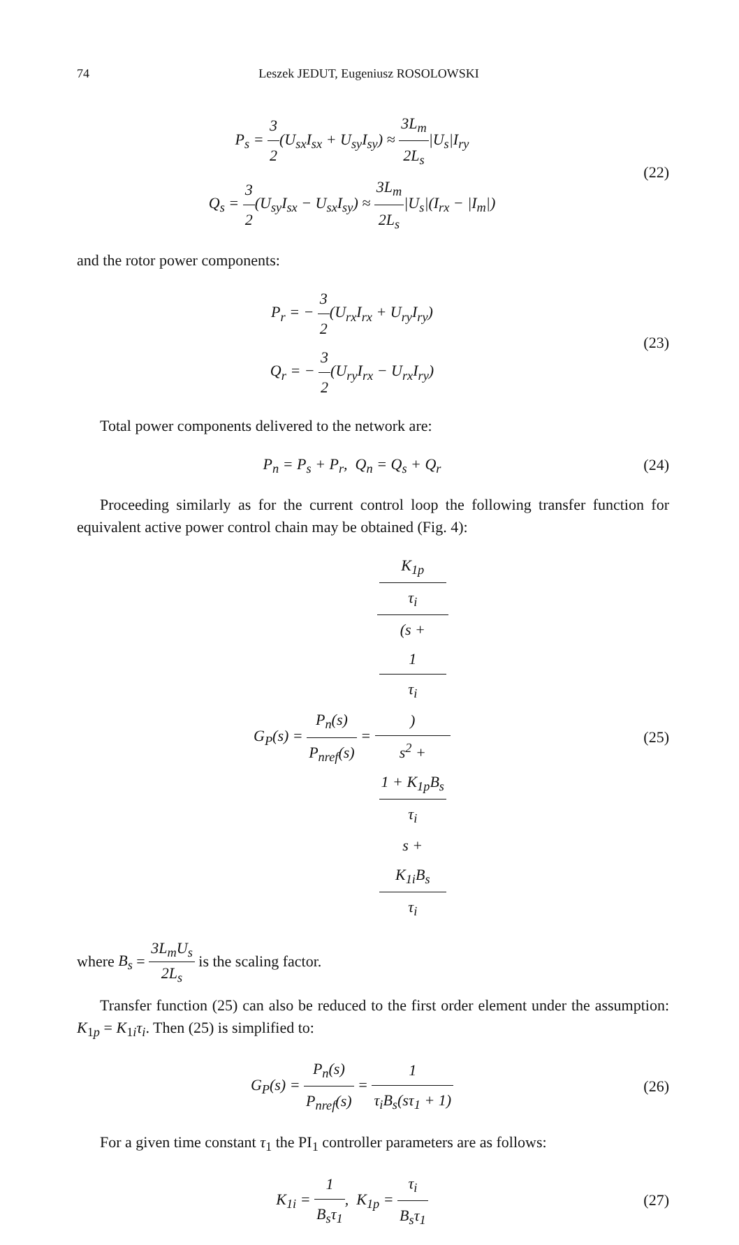74 Leszek JEDUT, Eugeniusz ROSOLOWSKI
P<sub>s</sub> = 3 2(U<sub>sx</sub>I<sub>sx</sub> + U<sub>sy</sub>I<sub>sy</sub>) ≈ 3L<sub>m</sub> 2L<sub>s</sub>|U<sub>s</sub>|I<sub>ry</sub>
Q<sub>s</sub> = 3 2(U<sub>sy</sub>I<sub>sx</sub> − U<sub>sx</sub>I<sub>sy</sub>) ≈ 3L<sub>m</sub> 2L<sub>s</sub>|U<sub>s</sub>|(I<sub>rx</sub> − |I<sub>m</sub>|)
(22)
and the rotor power components:
P<sub>r</sub> = − 3 2(U<sub>rx</sub>I<sub>rx</sub> + U<sub>ry</sub>I<sub>ry</sub>)
Q<sub>r</sub> = − 3 2(U<sub>ry</sub>I<sub>rx</sub> − U<sub>rx</sub>I<sub>ry</sub>)
(23)
Total power components delivered to the network are:
P<sub>n</sub> = P<sub>s</sub> + P<sub>r</sub>, Q<sub>n</sub> = Q<sub>s</sub> + Q<sub>r</sub>
(24)
Proceeding similarly as for the current control loop the following transfer function for equivalent active power control chain may be obtained (Fig. 4):
G<sub>P</sub>(s) = P<sub>n</sub>(s) P<sub>nref</sub>(s) = K<sub>1p</sub>
τ<sub>i</sub>
(s +
1
τ<sub>i</sub>) s<sup>2</sup> +
1 + K<sub>1p</sub>B<sub>s</sub>
τ<sub>i</sub>
s +
K<sub>1i</sub>B<sub>s</sub>
τ<sub>i</sub>
(25)
where B<sub>s</sub> = 3L<sub>m</sub>U<sub>s</sub> 2L<sub>s</sub> is the scaling factor.
Transfer function (25) can also be reduced to the first order element under the assumption: K<sub>1p</sub> = K<sub>1i</sub>τ<sub>i</sub>. Then (25) is simplified to:
G<sub>P</sub>(s) = P<sub>n</sub>(s) P<sub>nref</sub>(s) = 1 τ<sub>i</sub>B<sub>s</sub>(sτ<sub>1</sub> + 1)
(26)
For a given time constant τ<sub>1</sub> the PI<sub>1</sub> controller parameters are as follows:
K<sub>1i</sub> = 1 B<sub>s</sub>τ<sub>1</sub>, K<sub>1p</sub> = τ<sub>i</sub> B<sub>s</sub>τ<sub>1</sub>
(27)